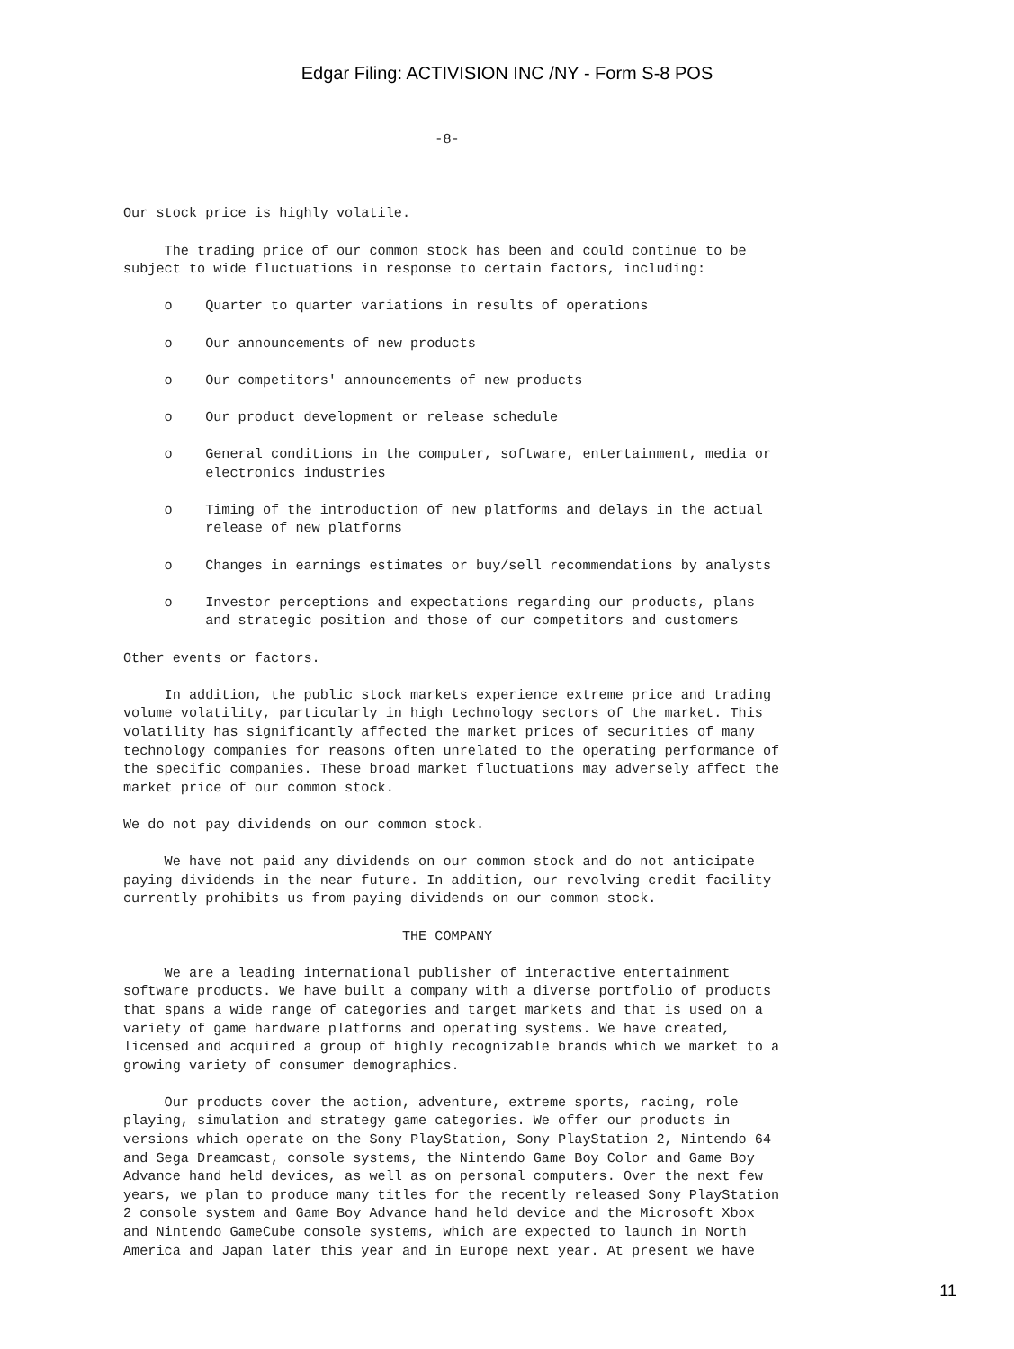Edgar Filing: ACTIVISION INC /NY - Form S-8 POS
                                      -8-



Our stock price is highly volatile.

     The trading price of our common stock has been and could continue to be
subject to wide fluctuations in response to certain factors, including:

     o    Quarter to quarter variations in results of operations

     o    Our announcements of new products

     o    Our competitors' announcements of new products

     o    Our product development or release schedule

     o    General conditions in the computer, software, entertainment, media or
          electronics industries

     o    Timing of the introduction of new platforms and delays in the actual
          release of new platforms

     o    Changes in earnings estimates or buy/sell recommendations by analysts

     o    Investor perceptions and expectations regarding our products, plans
          and strategic position and those of our competitors and customers

Other events or factors.

     In addition, the public stock markets experience extreme price and trading
volume volatility, particularly in high technology sectors of the market. This
volatility has significantly affected the market prices of securities of many
technology companies for reasons often unrelated to the operating performance of
the specific companies. These broad market fluctuations may adversely affect the
market price of our common stock.

We do not pay dividends on our common stock.

     We have not paid any dividends on our common stock and do not anticipate
paying dividends in the near future. In addition, our revolving credit facility
currently prohibits us from paying dividends on our common stock.

                                  THE COMPANY

     We are a leading international publisher of interactive entertainment
software products. We have built a company with a diverse portfolio of products
that spans a wide range of categories and target markets and that is used on a
variety of game hardware platforms and operating systems. We have created,
licensed and acquired a group of highly recognizable brands which we market to a
growing variety of consumer demographics.

     Our products cover the action, adventure, extreme sports, racing, role
playing, simulation and strategy game categories. We offer our products in
versions which operate on the Sony PlayStation, Sony PlayStation 2, Nintendo 64
and Sega Dreamcast, console systems, the Nintendo Game Boy Color and Game Boy
Advance hand held devices, as well as on personal computers. Over the next few
years, we plan to produce many titles for the recently released Sony PlayStation
2 console system and Game Boy Advance hand held device and the Microsoft Xbox
and Nintendo GameCube console systems, which are expected to launch in North
America and Japan later this year and in Europe next year. At present we have
11